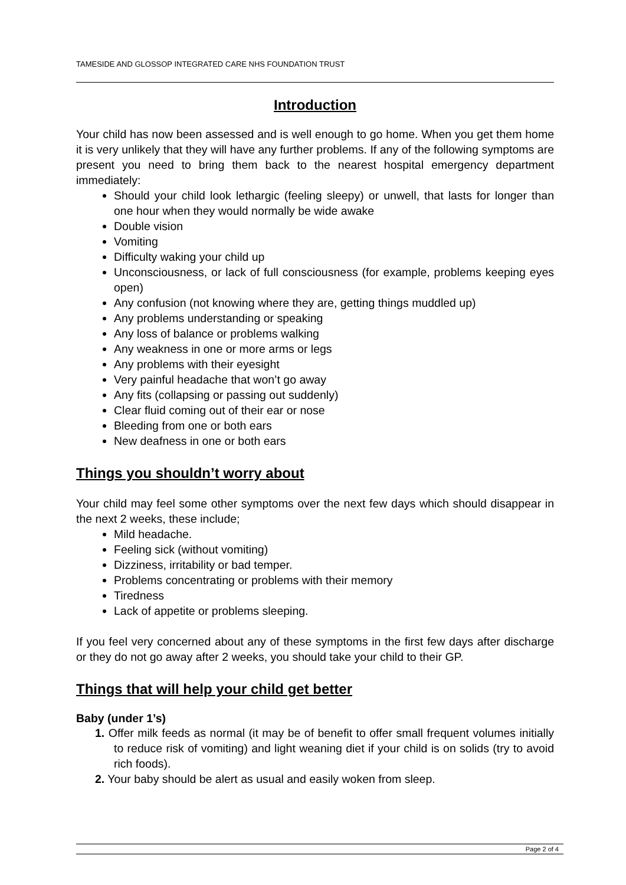TAMESIDE AND GLOSSOP INTEGRATED CARE NHS FOUNDATION TRUST
Introduction
Your child has now been assessed and is well enough to go home. When you get them home it is very unlikely that they will have any further problems. If any of the following symptoms are present you need to bring them back to the nearest hospital emergency department immediately:
Should your child look lethargic (feeling sleepy) or unwell, that lasts for longer than one hour when they would normally be wide awake
Double vision
Vomiting
Difficulty waking your child up
Unconsciousness, or lack of full consciousness (for example, problems keeping eyes open)
Any confusion (not knowing where they are, getting things muddled up)
Any problems understanding or speaking
Any loss of balance or problems walking
Any weakness in one or more arms or legs
Any problems with their eyesight
Very painful headache that won’t go away
Any fits (collapsing or passing out suddenly)
Clear fluid coming out of their ear or nose
Bleeding from one or both ears
New deafness in one or both ears
Things you shouldn’t worry about
Your child may feel some other symptoms over the next few days which should disappear in the next 2 weeks, these include;
Mild headache.
Feeling sick (without vomiting)
Dizziness, irritability or bad temper.
Problems concentrating or problems with their memory
Tiredness
Lack of appetite or problems sleeping.
If you feel very concerned about any of these symptoms in the first few days after discharge or they do not go away after 2 weeks, you should take your child to their GP.
Things that will help your child get better
Baby (under 1’s)
1. Offer milk feeds as normal (it may be of benefit to offer small frequent volumes initially to reduce risk of vomiting) and light weaning diet if your child is on solids (try to avoid rich foods).
2. Your baby should be alert as usual and easily woken from sleep.
Page 2 of 4